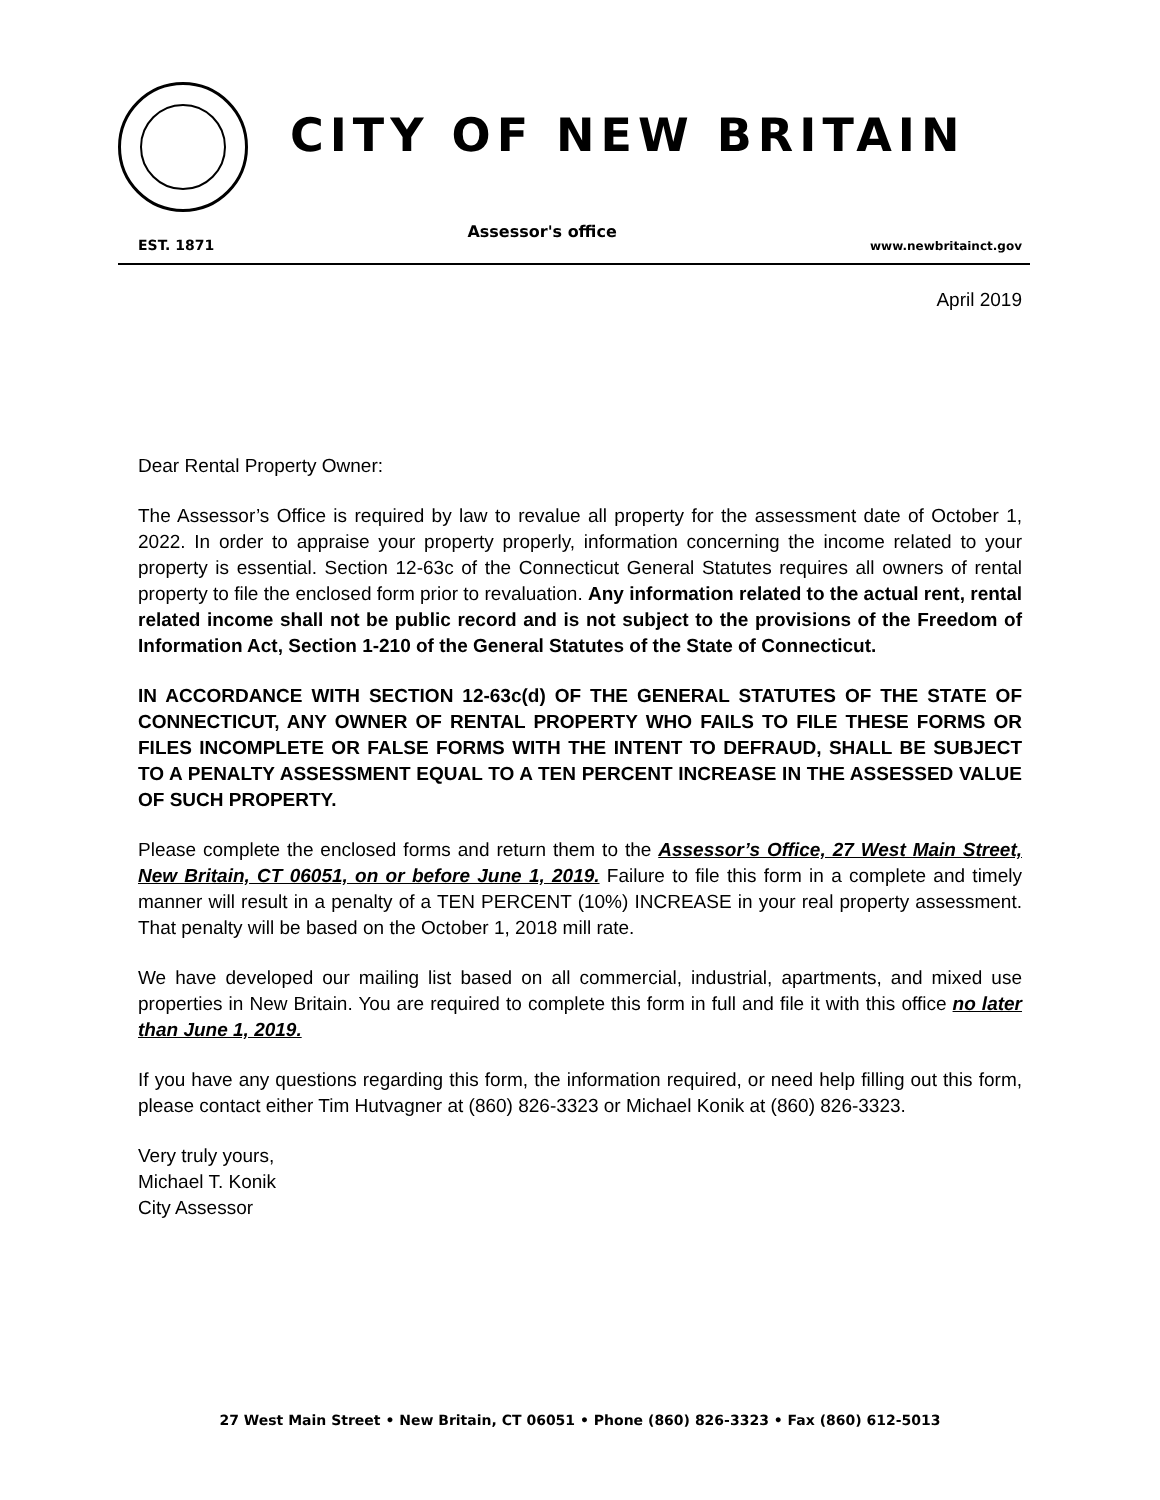CITY OF NEW BRITAIN
EST. 1871 Assessor's office www.newbritainct.gov
April 2019
Dear Rental Property Owner:
The Assessor’s Office is required by law to revalue all property for the assessment date of October 1, 2022. In order to appraise your property properly, information concerning the income related to your property is essential. Section 12-63c of the Connecticut General Statutes requires all owners of rental property to file the enclosed form prior to revaluation. Any information related to the actual rent, rental related income shall not be public record and is not subject to the provisions of the Freedom of Information Act, Section 1-210 of the General Statutes of the State of Connecticut.
IN ACCORDANCE WITH SECTION 12-63c(d) OF THE GENERAL STATUTES OF THE STATE OF CONNECTICUT, ANY OWNER OF RENTAL PROPERTY WHO FAILS TO FILE THESE FORMS OR FILES INCOMPLETE OR FALSE FORMS WITH THE INTENT TO DEFRAUD, SHALL BE SUBJECT TO A PENALTY ASSESSMENT EQUAL TO A TEN PERCENT INCREASE IN THE ASSESSED VALUE OF SUCH PROPERTY.
Please complete the enclosed forms and return them to the Assessor’s Office, 27 West Main Street, New Britain, CT 06051, on or before June 1, 2019. Failure to file this form in a complete and timely manner will result in a penalty of a TEN PERCENT (10%) INCREASE in your real property assessment. That penalty will be based on the October 1, 2018 mill rate.
We have developed our mailing list based on all commercial, industrial, apartments, and mixed use properties in New Britain. You are required to complete this form in full and file it with this office no later than June 1, 2019.
If you have any questions regarding this form, the information required, or need help filling out this form, please contact either Tim Hutvagner at (860) 826-3323 or Michael Konik at (860) 826-3323.
Very truly yours,
Michael T. Konik
City Assessor
27 West Main Street • New Britain, CT 06051 • Phone (860) 826-3323 • Fax (860) 612-5013